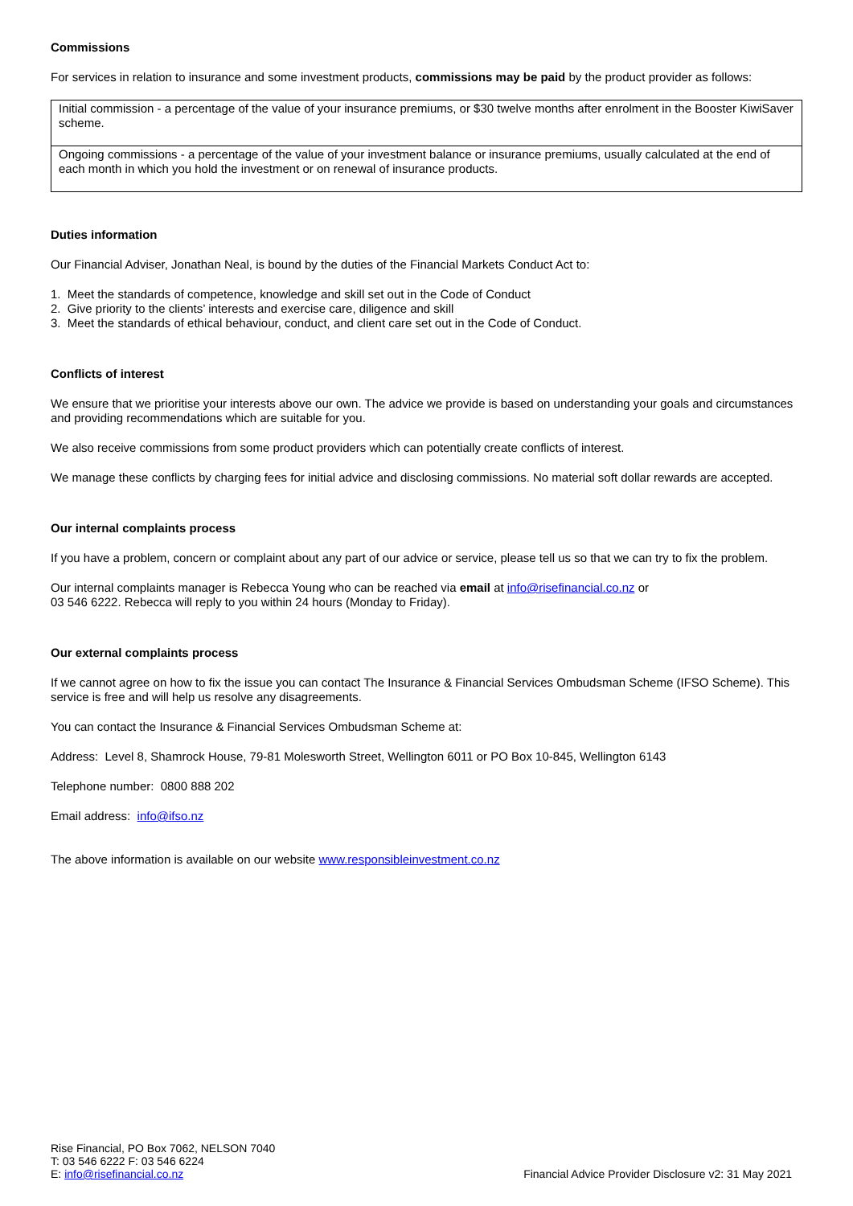Commissions
For services in relation to insurance and some investment products, commissions may be paid by the product provider as follows:
| Initial commission - a percentage of the value of your insurance premiums, or $30 twelve months after enrolment in the Booster KiwiSaver scheme. |
| Ongoing commissions - a percentage of the value of your investment balance or insurance premiums, usually calculated at the end of each month in which you hold the investment or on renewal of insurance products. |
Duties information
Our Financial Adviser, Jonathan Neal, is bound by the duties of the Financial Markets Conduct Act to:
1. Meet the standards of competence, knowledge and skill set out in the Code of Conduct
2. Give priority to the clients’ interests and exercise care, diligence and skill
3. Meet the standards of ethical behaviour, conduct, and client care set out in the Code of Conduct.
Conflicts of interest
We ensure that we prioritise your interests above our own. The advice we provide is based on understanding your goals and circumstances and providing recommendations which are suitable for you.
We also receive commissions from some product providers which can potentially create conflicts of interest.
We manage these conflicts by charging fees for initial advice and disclosing commissions. No material soft dollar rewards are accepted.
Our internal complaints process
If you have a problem, concern or complaint about any part of our advice or service, please tell us so that we can try to fix the problem.
Our internal complaints manager is Rebecca Young who can be reached via email at info@risefinancial.co.nz or
03 546 6222. Rebecca will reply to you within 24 hours (Monday to Friday).
Our external complaints process
If we cannot agree on how to fix the issue you can contact The Insurance & Financial Services Ombudsman Scheme (IFSO Scheme). This service is free and will help us resolve any disagreements.
You can contact the Insurance & Financial Services Ombudsman Scheme at:
Address: Level 8, Shamrock House, 79-81 Molesworth Street, Wellington 6011 or PO Box 10-845, Wellington 6143
Telephone number: 0800 888 202
Email address: info@ifso.nz
The above information is available on our website www.responsibleinvestment.co.nz
Rise Financial, PO Box 7062, NELSON 7040
T: 03 546 6222 F: 03 546 6224
E: info@risefinancial.co.nz
Financial Advice Provider Disclosure v2: 31 May 2021